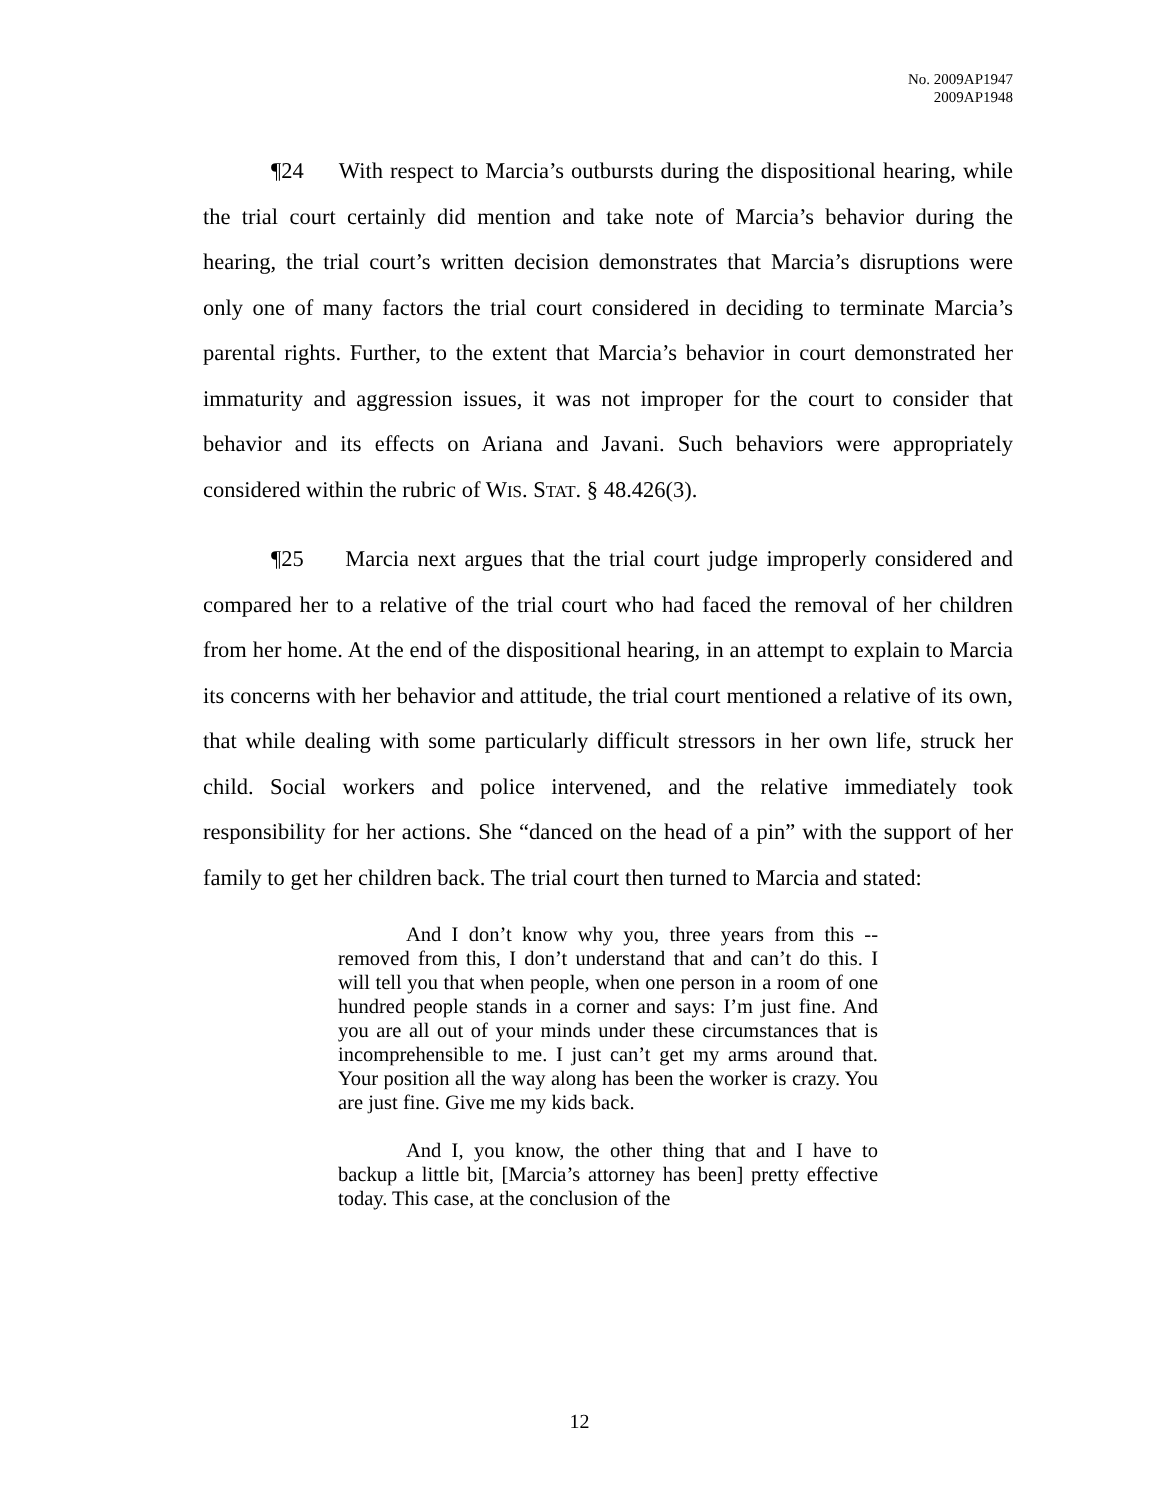No. 2009AP1947
2009AP1948
¶24 With respect to Marcia’s outbursts during the dispositional hearing, while the trial court certainly did mention and take note of Marcia’s behavior during the hearing, the trial court’s written decision demonstrates that Marcia’s disruptions were only one of many factors the trial court considered in deciding to terminate Marcia’s parental rights. Further, to the extent that Marcia’s behavior in court demonstrated her immaturity and aggression issues, it was not improper for the court to consider that behavior and its effects on Ariana and Javani. Such behaviors were appropriately considered within the rubric of WIS. STAT. § 48.426(3).
¶25 Marcia next argues that the trial court judge improperly considered and compared her to a relative of the trial court who had faced the removal of her children from her home. At the end of the dispositional hearing, in an attempt to explain to Marcia its concerns with her behavior and attitude, the trial court mentioned a relative of its own, that while dealing with some particularly difficult stressors in her own life, struck her child. Social workers and police intervened, and the relative immediately took responsibility for her actions. She “danced on the head of a pin” with the support of her family to get her children back. The trial court then turned to Marcia and stated:
And I don’t know why you, three years from this -- removed from this, I don’t understand that and can’t do this. I will tell you that when people, when one person in a room of one hundred people stands in a corner and says: I’m just fine. And you are all out of your minds under these circumstances that is incomprehensible to me. I just can’t get my arms around that. Your position all the way along has been the worker is crazy. You are just fine. Give me my kids back.
And I, you know, the other thing that and I have to backup a little bit, [Marcia’s attorney has been] pretty effective today. This case, at the conclusion of the
12